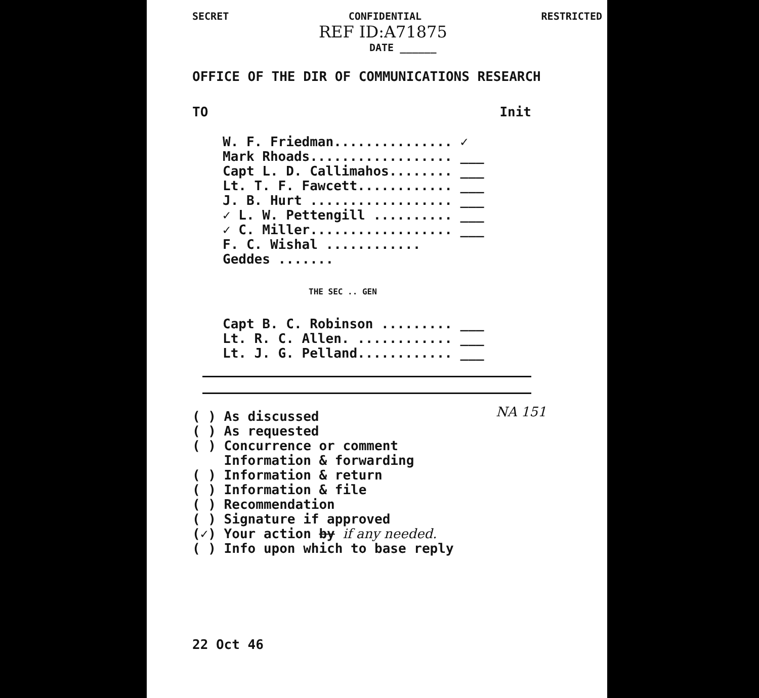SECRET CONFIDENTIAL RESTRICTED
REF ID:A71875
DATE ______
OFFICE OF THE DIR OF COMMUNICATIONS RESEARCH
TO Init
W. F. Friedman............... ✓
Mark Rhoads.................. ___
Capt L. D. Callimahos........ ___
Lt. T. F. Fawcett............ ___
J. B. Hurt .................. ___
✓ L. W. Pettengill .......... ___
✓ C. Miller.................. ___
F. C. Wishal ............
Geddes .......
THE SEC .. GEN
Capt B. C. Robinson ......... ___
Lt. R. C. Allen. ............ ___
Lt. J. G. Pelland............ ___
( ) As discussed
( ) As requested
( ) Concurrence or comment
Information & forwarding
( ) Information & return
( ) Information & file
( ) Recommendation
( ) Signature if approved
(✓) Your action by if any needed.
( ) Info upon which to base reply
NA 151
22 Oct 46